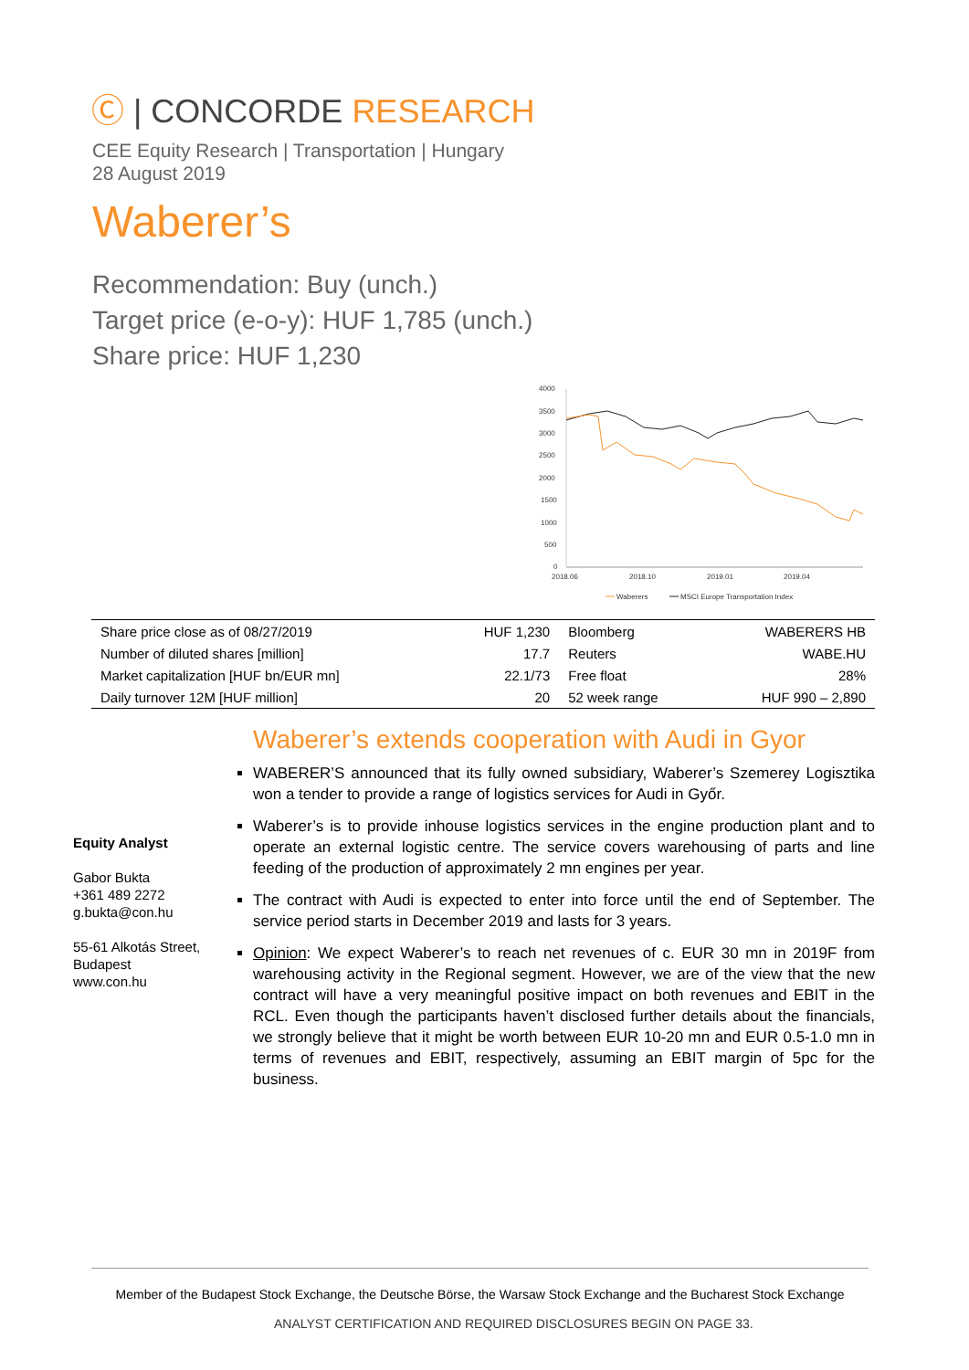Ⓒ | CONCORDE RESEARCH
CEE Equity Research | Transportation | Hungary
28 August 2019
Waberer’s
Recommendation: Buy (unch.)
Target price (e-o-y): HUF 1,785 (unch.)
Share price: HUF 1,230
4000
3500
3000
2500
2000
1500
1000
500
0
2018.06
2018.10
2019.01
2019.04
Waberers
MSCI Europe Transportation Index
| Share price close as of 08/27/2019 | HUF 1,230 | Bloomberg | WABERERS HB |
| Number of diluted shares [million] | 17.7 | Reuters | WABE.HU |
| Market capitalization [HUF bn/EUR mn] | 22.1/73 | Free float | 28% |
| Daily turnover 12M [HUF million] | 20 | 52 week range | HUF 990 – 2,890 |
Waberer’s extends cooperation with Audi in Gyor
WABERER’S announced that its fully owned subsidiary, Waberer’s Szemerey Logisztika won a tender to provide a range of logistics services for Audi in Győr.
Waberer’s is to provide inhouse logistics services in the engine production plant and to operate an external logistic centre. The service covers warehousing of parts and line feeding of the production of approximately 2 mn engines per year.
The contract with Audi is expected to enter into force until the end of September. The service period starts in December 2019 and lasts for 3 years.
Opinion: We expect Waberer’s to reach net revenues of c. EUR 30 mn in 2019F from warehousing activity in the Regional segment. However, we are of the view that the new contract will have a very meaningful positive impact on both revenues and EBIT in the RCL. Even though the participants haven’t disclosed further details about the financials, we strongly believe that it might be worth between EUR 10-20 mn and EUR 0.5-1.0 mn in terms of revenues and EBIT, respectively, assuming an EBIT margin of 5pc for the business.
Equity Analyst
Gabor Bukta
+361 489 2272
g.bukta@con.hu
55-61 Alkotás Street,
Budapest
www.con.hu
Member of the Budapest Stock Exchange, the Deutsche Börse, the Warsaw Stock Exchange and the Bucharest Stock Exchange
ANALYST CERTIFICATION AND REQUIRED DISCLOSURES BEGIN ON PAGE 33.